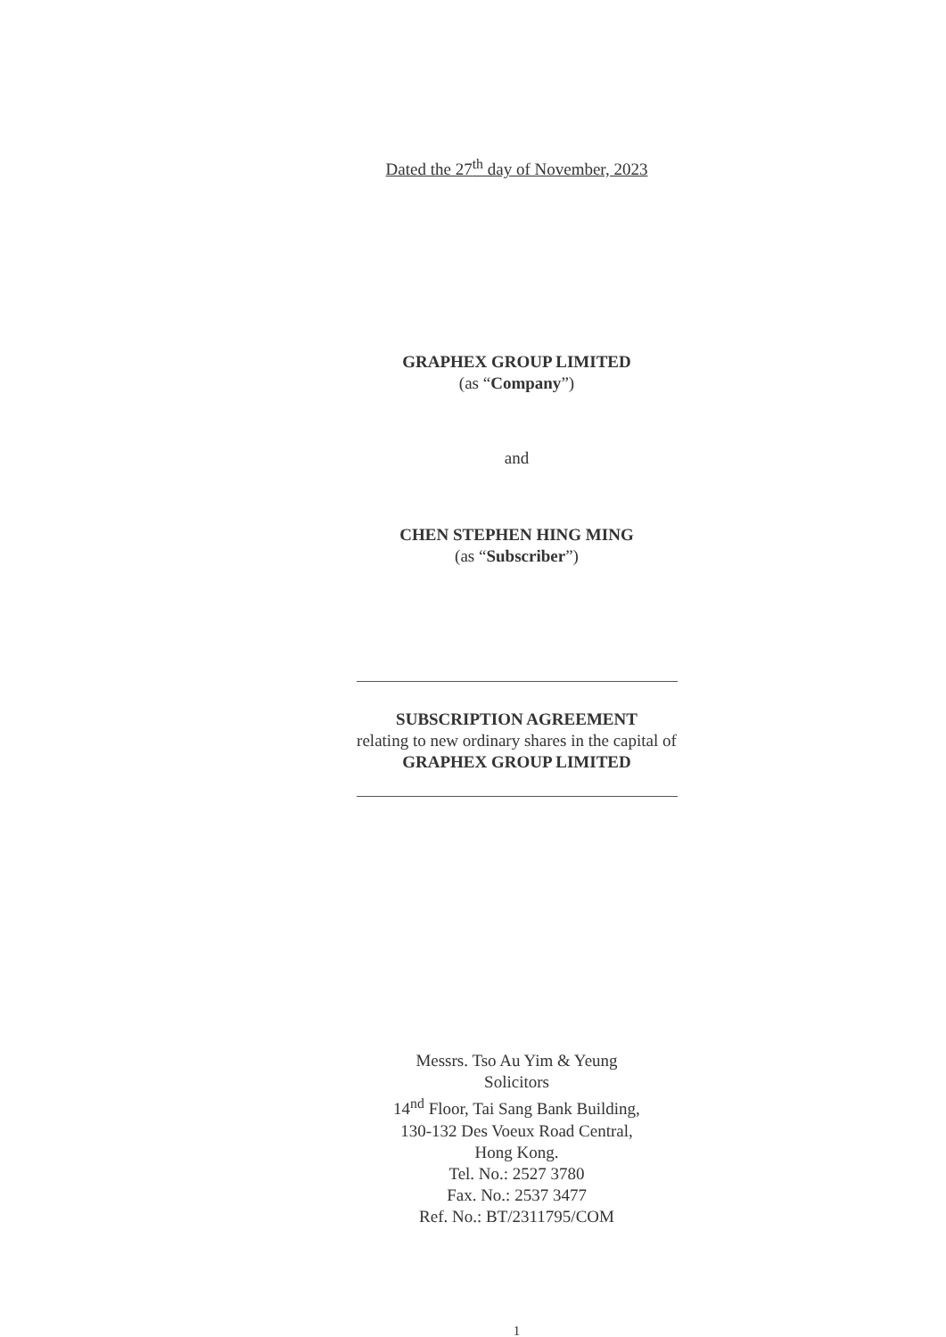Dated the 27<sup>th</sup> day of November, 2023
GRAPHEX GROUP LIMITED
(as “Company”)
and
CHEN STEPHEN HING MING
(as “Subscriber”)
SUBSCRIPTION AGREEMENT
relating to new ordinary shares in the capital of
GRAPHEX GROUP LIMITED
Messrs. Tso Au Yim & Yeung
Solicitors
14<sup>nd</sup> Floor, Tai Sang Bank Building,
130-132 Des Voeux Road Central,
Hong Kong.
Tel. No.: 2527 3780
Fax. No.: 2537 3477
Ref. No.: BT/2311795/COM
1